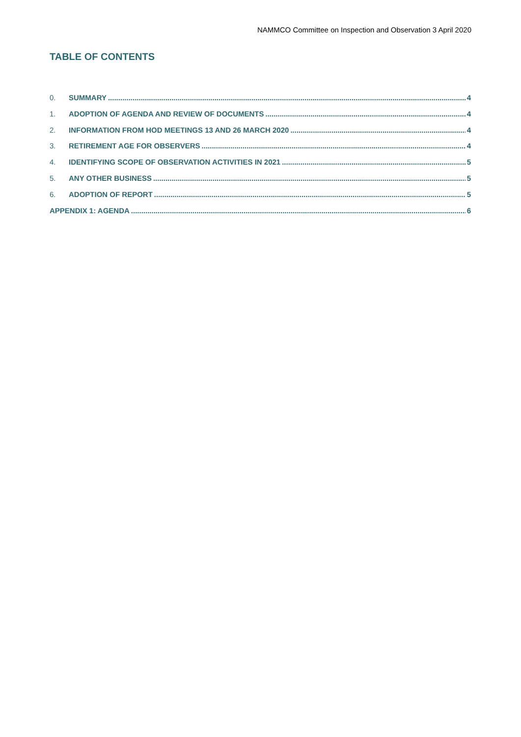NAMMCO Committee on Inspection and Observation 3 April 2020
TABLE OF CONTENTS
0. SUMMARY 4
1. ADOPTION OF AGENDA AND REVIEW OF DOCUMENTS 4
2. INFORMATION FROM HOD MEETINGS 13 AND 26 MARCH 2020 4
3. RETIREMENT AGE FOR OBSERVERS 4
4. IDENTIFYING SCOPE OF OBSERVATION ACTIVITIES IN 2021 5
5. ANY OTHER BUSINESS 5
6. ADOPTION OF REPORT 5
APPENDIX 1: AGENDA 6